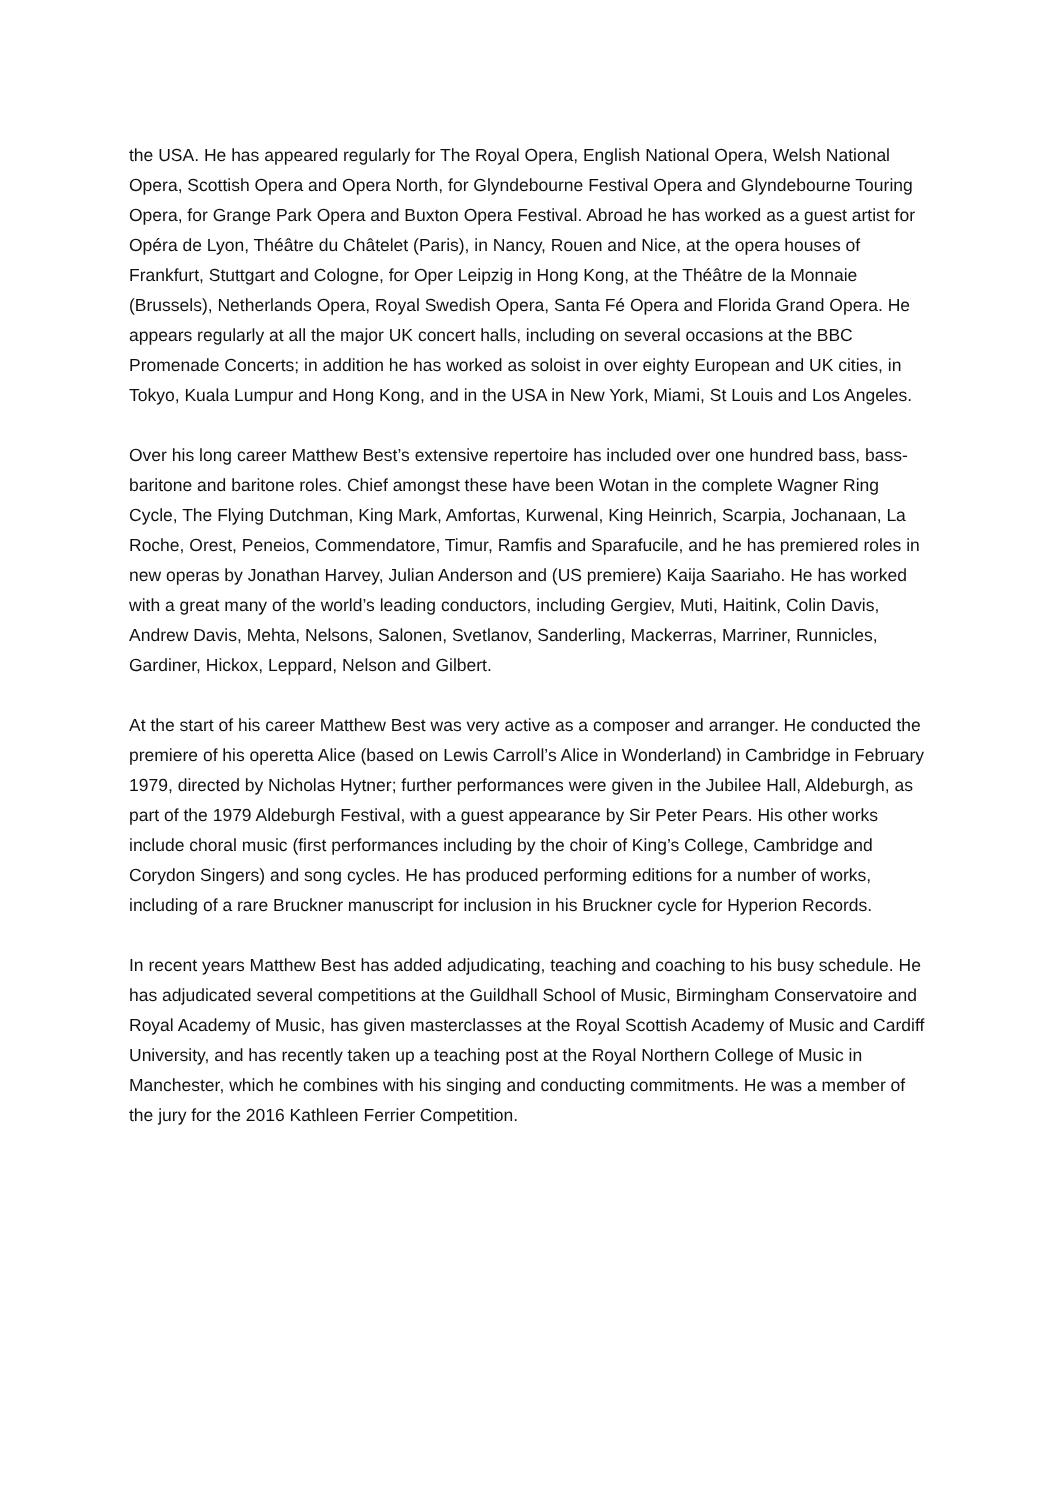the USA. He has appeared regularly for The Royal Opera, English National Opera, Welsh National Opera, Scottish Opera and Opera North, for Glyndebourne Festival Opera and Glyndebourne Touring Opera, for Grange Park Opera and Buxton Opera Festival. Abroad he has worked as a guest artist for Opéra de Lyon, Théâtre du Châtelet (Paris), in Nancy, Rouen and Nice, at the opera houses of Frankfurt, Stuttgart and Cologne, for Oper Leipzig in Hong Kong, at the Théâtre de la Monnaie (Brussels), Netherlands Opera, Royal Swedish Opera, Santa Fé Opera and Florida Grand Opera. He appears regularly at all the major UK concert halls, including on several occasions at the BBC Promenade Concerts; in addition he has worked as soloist in over eighty European and UK cities, in Tokyo, Kuala Lumpur and Hong Kong, and in the USA in New York, Miami, St Louis and Los Angeles.
Over his long career Matthew Best’s extensive repertoire has included over one hundred bass, bass-baritone and baritone roles. Chief amongst these have been Wotan in the complete Wagner Ring Cycle, The Flying Dutchman, King Mark, Amfortas, Kurwenal, King Heinrich, Scarpia, Jochanaan, La Roche, Orest, Peneios, Commendatore, Timur, Ramfis and Sparafucile, and he has premiered roles in new operas by Jonathan Harvey, Julian Anderson and (US premiere) Kaija Saariaho. He has worked with a great many of the world’s leading conductors, including Gergiev, Muti, Haitink, Colin Davis, Andrew Davis, Mehta, Nelsons, Salonen, Svetlanov, Sanderling, Mackerras, Marriner, Runnicles, Gardiner, Hickox, Leppard, Nelson and Gilbert.
At the start of his career Matthew Best was very active as a composer and arranger. He conducted the premiere of his operetta Alice (based on Lewis Carroll’s Alice in Wonderland) in Cambridge in February 1979, directed by Nicholas Hytner; further performances were given in the Jubilee Hall, Aldeburgh, as part of the 1979 Aldeburgh Festival, with a guest appearance by Sir Peter Pears. His other works include choral music (first performances including by the choir of King’s College, Cambridge and Corydon Singers) and song cycles. He has produced performing editions for a number of works, including of a rare Bruckner manuscript for inclusion in his Bruckner cycle for Hyperion Records.
In recent years Matthew Best has added adjudicating, teaching and coaching to his busy schedule. He has adjudicated several competitions at the Guildhall School of Music, Birmingham Conservatoire and Royal Academy of Music, has given masterclasses at the Royal Scottish Academy of Music and Cardiff University, and has recently taken up a teaching post at the Royal Northern College of Music in Manchester, which he combines with his singing and conducting commitments. He was a member of the jury for the 2016 Kathleen Ferrier Competition.